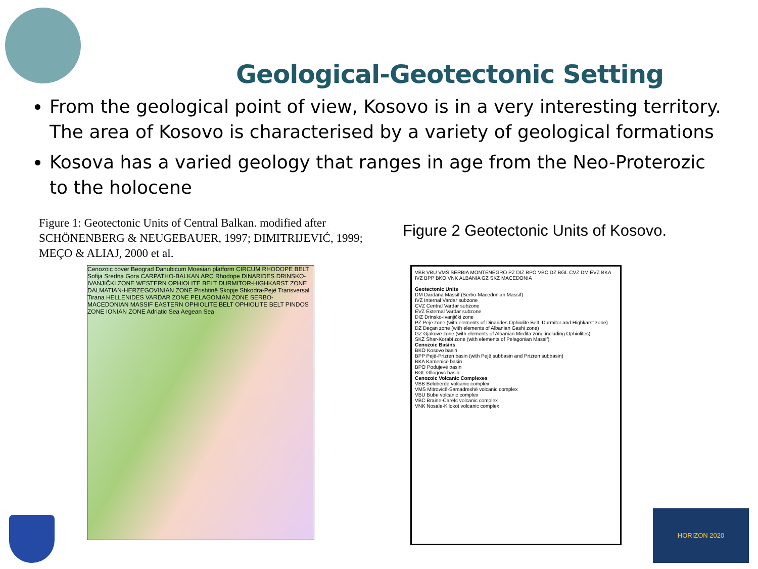Geological-Geotectonic Setting
From the geological point of view, Kosovo is in a very interesting territory. The area of Kosovo is characterised by a variety of geological formations
Kosova has a varied geology that ranges in age from the Neo-Proterozic to the holocene
Figure 1: Geotectonic Units of Central Balkan. modified after SCHÖNENBERG & NEUGEBAUER, 1997; DIMITRIJEVIĆ, 1999; MEÇO & ALIAJ, 2000 et al.
Figure 2 Geotectonic Units of Kosovo.
Cenozoic cover Beograd Danubicum Moesian platform CIRCUM RHODOPE BELT Sofija Sredna Gora CARPATHO-BALKAN ARC Rhodope DINARIDES DRINSKO-IVANJIČKI ZONE WESTERN OPHIOLITE BELT DURMITOR-HIGHKARST ZONE DALMATIAN-HERZEGOVINIAN ZONE Prishtinë Skopje Shkodra-Pejë Transversal Tirana HELLENIDES VARDAR ZONE PELAGONIAN ZONE SERBO-MACEDONIAN MASSIF EASTERN OPHIOLITE BELT OPHIOLITE BELT PINDOS ZONE IONIAN ZONE Adriatic Sea Aegean Sea
VBB VBU VMS SERBIA MONTENEGRO PZ DIZ BPO VBC DZ BGL CVZ DM EVZ BKA IVZ BPP BKO VNK ALBANIA GZ SKZ MACEDONIA
Geotectonic Units
DM Dardana Massif (Serbo-Macedonian Massif)
IVZ Internal Vardar subzone
CVZ Central Vardar subzone
EVZ External Vardar subzone
DIZ Drinsko-Ivanjički zone
PZ Pejë zone (with elements of Dinarides Ophiolite Belt, Durmitor and Highkarst zone)
DZ Deçan zone (with elements of Albanian Gashi zone)
GZ Gjakovë zone (with elements of Albanian Mirdita zone including Ophiolites)
SKZ Shar-Korabi zone (with elements of Pelagonian Massif)
Cenozoic Basins
BKO Kosovo basin
BPP Pejë-Prizren basin (with Pejë subbasin and Prizren subbasin)
BKA Kamenicë basin
BPO Podujevë basin
BGL Gllogovc basin
Cenozoic Volcanic Complexes
VBB Belobërdë volcanic complex
VMS Mitrovicë-Samadrexhë volcanic complex
VBU Bube volcanic complex
VBC Braine-Carefc volcanic complex
VNK Nosale-Kllokot volcanic complex
HORIZON 2020